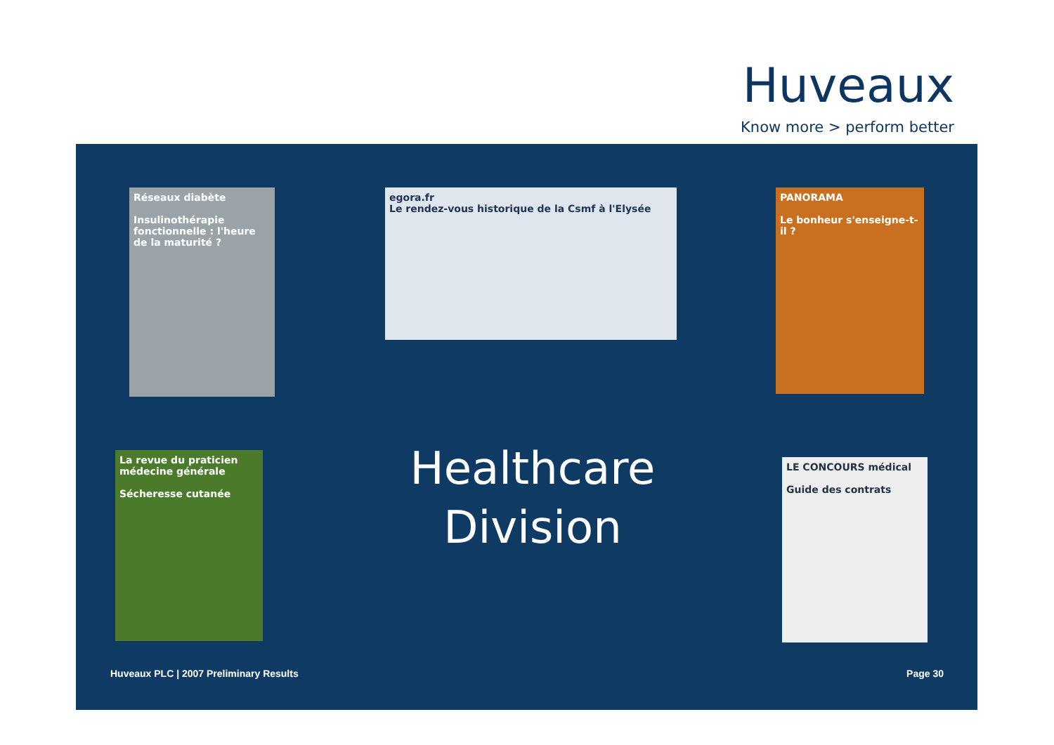Huveaux
Know more > perform better
Réseaux diabète
Insulinothérapie fonctionnelle : l'heure de la maturité ?
egora.fr
Le rendez-vous historique de la Csmf à l'Elysée
PANORAMA
Le bonheur s'enseigne-t-il ?
La revue du praticien médecine générale
Sécheresse cutanée
Healthcare Division
LE CONCOURS médical
Guide des contrats
Huveaux PLC | 2007 Preliminary Results
Page 30